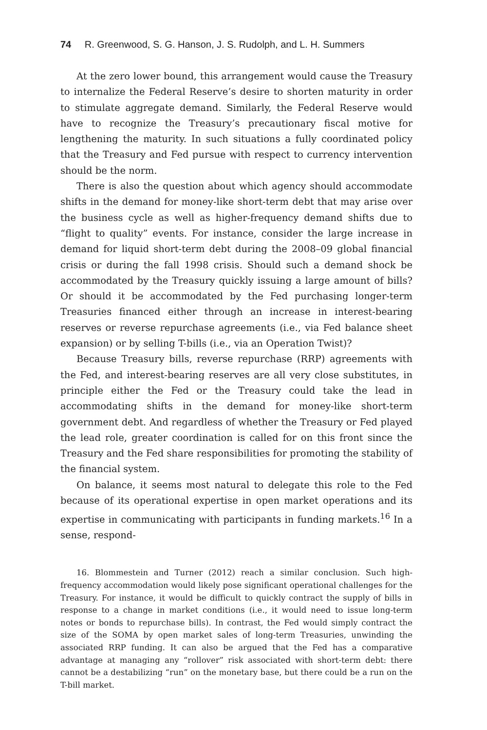74 R. Greenwood, S. G. Hanson, J. S. Rudolph, and L. H. Summers
At the zero lower bound, this arrangement would cause the Treasury to internalize the Federal Reserve’s desire to shorten maturity in order to stimulate aggregate demand. Similarly, the Federal Reserve would have to recognize the Treasury’s precautionary fiscal motive for lengthening the maturity. In such situations a fully coordinated policy that the Treasury and Fed pursue with respect to currency intervention should be the norm.
There is also the question about which agency should accommodate shifts in the demand for money-like short-term debt that may arise over the business cycle as well as higher-frequency demand shifts due to “flight to quality” events. For instance, consider the large increase in demand for liquid short-term debt during the 2008–09 global financial crisis or during the fall 1998 crisis. Should such a demand shock be accommodated by the Treasury quickly issuing a large amount of bills? Or should it be accommodated by the Fed purchasing longer-term Treasuries financed either through an increase in interest-bearing reserves or reverse repurchase agreements (i.e., via Fed balance sheet expansion) or by selling T-bills (i.e., via an Operation Twist)?
Because Treasury bills, reverse repurchase (RRP) agreements with the Fed, and interest-bearing reserves are all very close substitutes, in principle either the Fed or the Treasury could take the lead in accommodating shifts in the demand for money-like short-term government debt. And regardless of whether the Treasury or Fed played the lead role, greater coordination is called for on this front since the Treasury and the Fed share responsibilities for promoting the stability of the financial system.
On balance, it seems most natural to delegate this role to the Fed because of its operational expertise in open market operations and its expertise in communicating with participants in funding markets.<sup>16</sup> In a sense, respond-
16. Blommestein and Turner (2012) reach a similar conclusion. Such high-frequency accommodation would likely pose significant operational challenges for the Treasury. For instance, it would be difficult to quickly contract the supply of bills in response to a change in market conditions (i.e., it would need to issue long-term notes or bonds to repurchase bills). In contrast, the Fed would simply contract the size of the SOMA by open market sales of long-term Treasuries, unwinding the associated RRP funding. It can also be argued that the Fed has a comparative advantage at managing any “rollover” risk associated with short-term debt: there cannot be a destabilizing “run” on the monetary base, but there could be a run on the T-bill market.